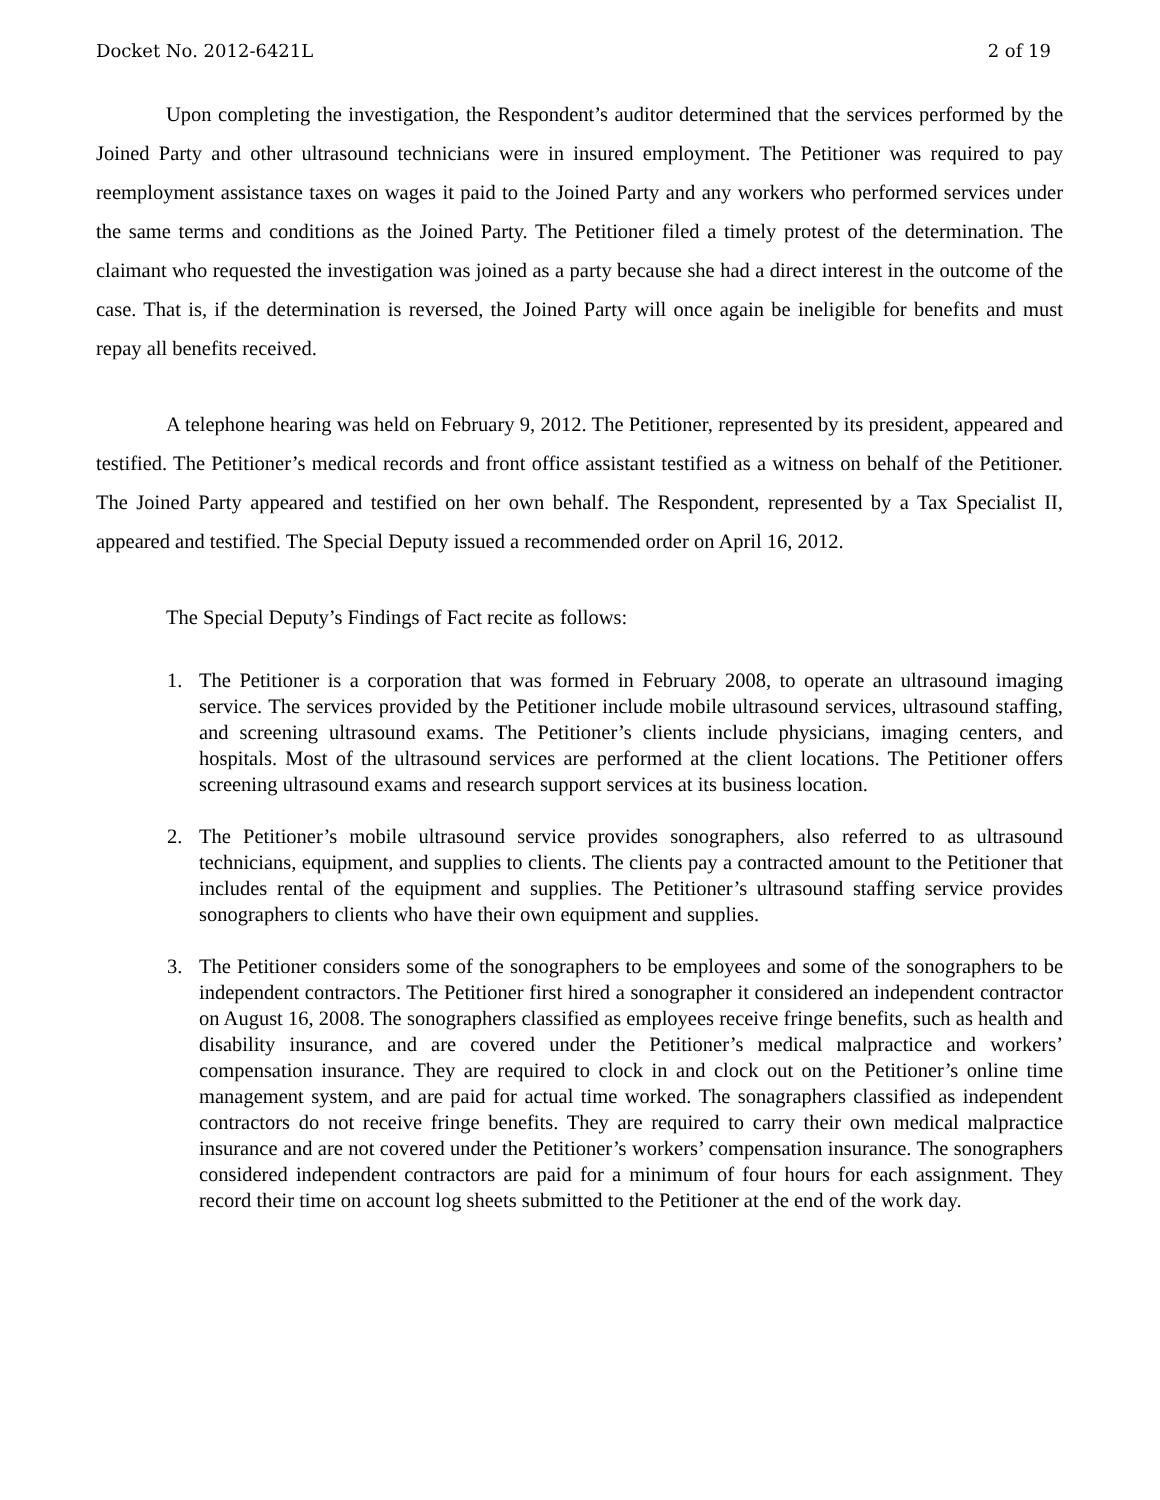Docket No. 2012-6421L 2 of 19
Upon completing the investigation, the Respondent’s auditor determined that the services performed by the Joined Party and other ultrasound technicians were in insured employment. The Petitioner was required to pay reemployment assistance taxes on wages it paid to the Joined Party and any workers who performed services under the same terms and conditions as the Joined Party. The Petitioner filed a timely protest of the determination. The claimant who requested the investigation was joined as a party because she had a direct interest in the outcome of the case. That is, if the determination is reversed, the Joined Party will once again be ineligible for benefits and must repay all benefits received.
A telephone hearing was held on February 9, 2012. The Petitioner, represented by its president, appeared and testified. The Petitioner’s medical records and front office assistant testified as a witness on behalf of the Petitioner. The Joined Party appeared and testified on her own behalf. The Respondent, represented by a Tax Specialist II, appeared and testified. The Special Deputy issued a recommended order on April 16, 2012.
The Special Deputy’s Findings of Fact recite as follows:
1. The Petitioner is a corporation that was formed in February 2008, to operate an ultrasound imaging service. The services provided by the Petitioner include mobile ultrasound services, ultrasound staffing, and screening ultrasound exams. The Petitioner’s clients include physicians, imaging centers, and hospitals. Most of the ultrasound services are performed at the client locations. The Petitioner offers screening ultrasound exams and research support services at its business location.
2. The Petitioner’s mobile ultrasound service provides sonographers, also referred to as ultrasound technicians, equipment, and supplies to clients. The clients pay a contracted amount to the Petitioner that includes rental of the equipment and supplies. The Petitioner’s ultrasound staffing service provides sonographers to clients who have their own equipment and supplies.
3. The Petitioner considers some of the sonographers to be employees and some of the sonographers to be independent contractors. The Petitioner first hired a sonographer it considered an independent contractor on August 16, 2008. The sonographers classified as employees receive fringe benefits, such as health and disability insurance, and are covered under the Petitioner’s medical malpractice and workers’ compensation insurance. They are required to clock in and clock out on the Petitioner’s online time management system, and are paid for actual time worked. The sonagraphers classified as independent contractors do not receive fringe benefits. They are required to carry their own medical malpractice insurance and are not covered under the Petitioner’s workers’ compensation insurance. The sonographers considered independent contractors are paid for a minimum of four hours for each assignment. They record their time on account log sheets submitted to the Petitioner at the end of the work day.